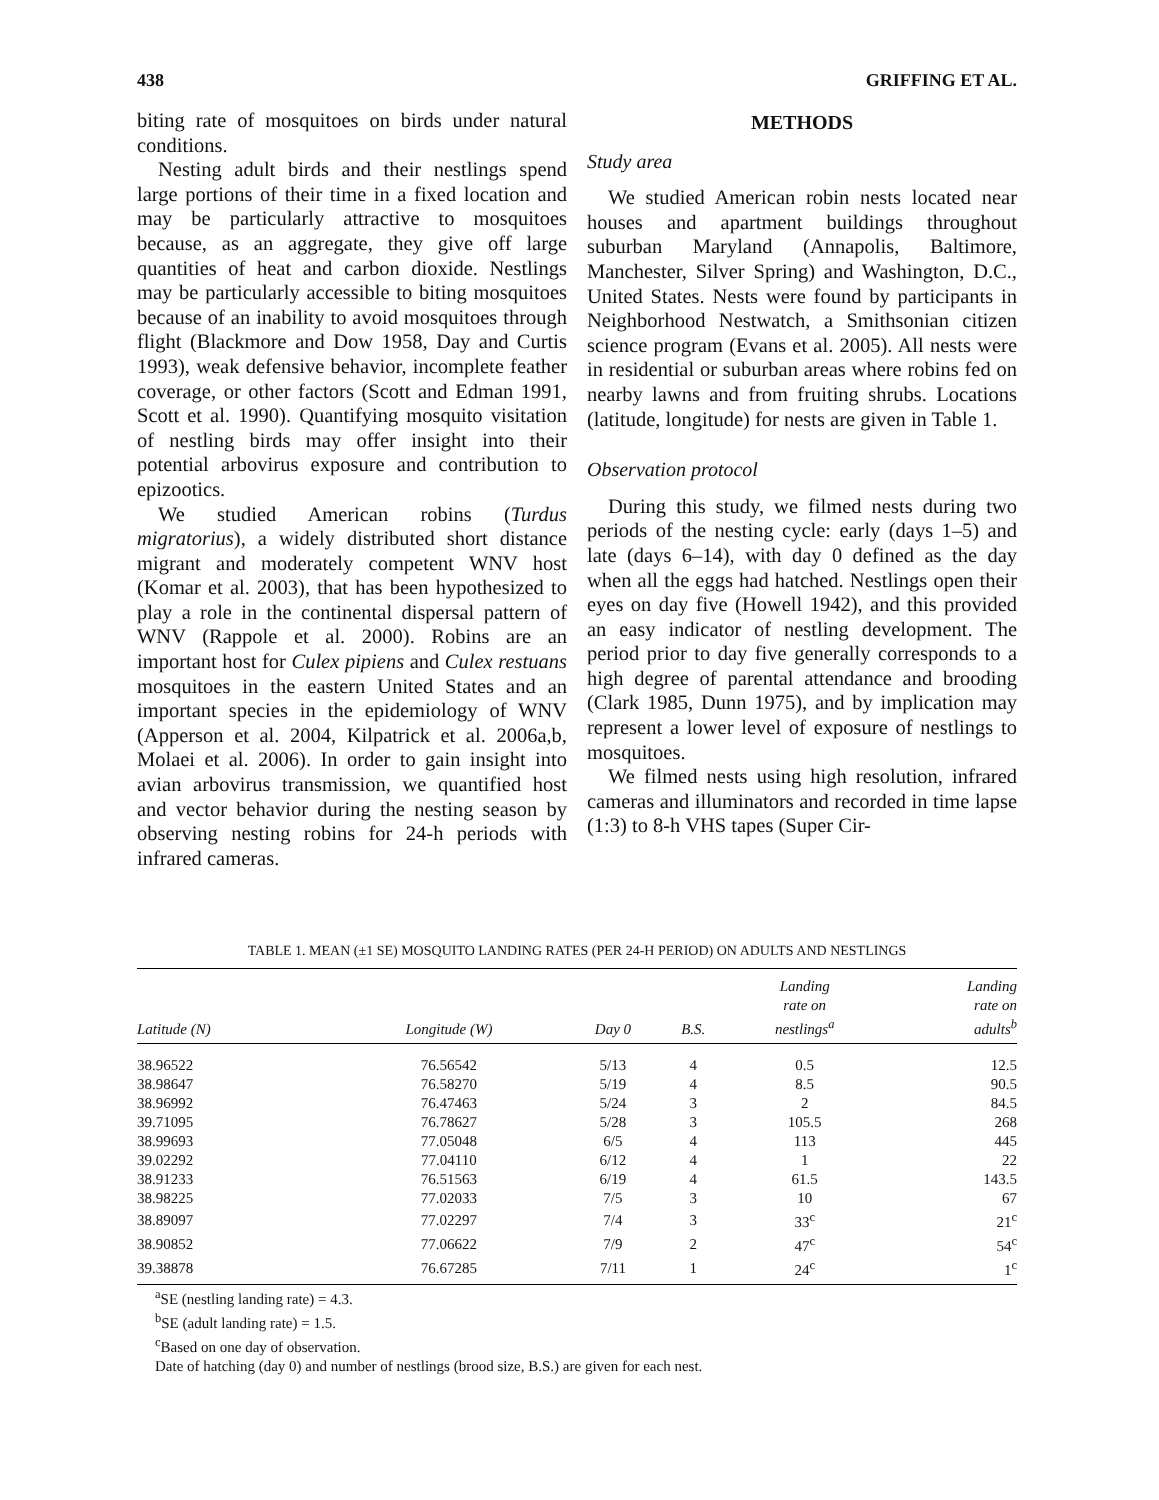438 GRIFFING ET AL.
biting rate of mosquitoes on birds under natural conditions.
Nesting adult birds and their nestlings spend large portions of their time in a fixed location and may be particularly attractive to mosquitoes because, as an aggregate, they give off large quantities of heat and carbon dioxide. Nestlings may be particularly accessible to biting mosquitoes because of an inability to avoid mosquitoes through flight (Blackmore and Dow 1958, Day and Curtis 1993), weak defensive behavior, incomplete feather coverage, or other factors (Scott and Edman 1991, Scott et al. 1990). Quantifying mosquito visitation of nestling birds may offer insight into their potential arbovirus exposure and contribution to epizootics.
We studied American robins (Turdus migratorius), a widely distributed short distance migrant and moderately competent WNV host (Komar et al. 2003), that has been hypothesized to play a role in the continental dispersal pattern of WNV (Rappole et al. 2000). Robins are an important host for Culex pipiens and Culex restuans mosquitoes in the eastern United States and an important species in the epidemiology of WNV (Apperson et al. 2004, Kilpatrick et al. 2006a,b, Molaei et al. 2006). In order to gain insight into avian arbovirus transmission, we quantified host and vector behavior during the nesting season by observing nesting robins for 24-h periods with infrared cameras.
METHODS
Study area
We studied American robin nests located near houses and apartment buildings throughout suburban Maryland (Annapolis, Baltimore, Manchester, Silver Spring) and Washington, D.C., United States. Nests were found by participants in Neighborhood Nestwatch, a Smithsonian citizen science program (Evans et al. 2005). All nests were in residential or suburban areas where robins fed on nearby lawns and from fruiting shrubs. Locations (latitude, longitude) for nests are given in Table 1.
Observation protocol
During this study, we filmed nests during two periods of the nesting cycle: early (days 1–5) and late (days 6–14), with day 0 defined as the day when all the eggs had hatched. Nestlings open their eyes on day five (Howell 1942), and this provided an easy indicator of nestling development. The period prior to day five generally corresponds to a high degree of parental attendance and brooding (Clark 1985, Dunn 1975), and by implication may represent a lower level of exposure of nestlings to mosquitoes.
We filmed nests using high resolution, infrared cameras and illuminators and recorded in time lapse (1:3) to 8-h VHS tapes (Super Cir-
TABLE 1. MEAN (±1 SE) MOSQUITO LANDING RATES (PER 24-H PERIOD) ON ADULTS AND NESTLINGS
| Latitude (N) | Longitude (W) | Day 0 | B.S. | Landing rate on nestlings<sup>a</sup> | Landing rate on adults<sup>b</sup> |
| --- | --- | --- | --- | --- | --- |
| 38.96522 | 76.56542 | 5/13 | 4 | 0.5 | 12.5 |
| 38.98647 | 76.58270 | 5/19 | 4 | 8.5 | 90.5 |
| 38.96992 | 76.47463 | 5/24 | 3 | 2 | 84.5 |
| 39.71095 | 76.78627 | 5/28 | 3 | 105.5 | 268 |
| 38.99693 | 77.05048 | 6/5 | 4 | 113 | 445 |
| 39.02292 | 77.04110 | 6/12 | 4 | 1 | 22 |
| 38.91233 | 76.51563 | 6/19 | 4 | 61.5 | 143.5 |
| 38.98225 | 77.02033 | 7/5 | 3 | 10 | 67 |
| 38.89097 | 77.02297 | 7/4 | 3 | 33<sup>c</sup> | 21<sup>c</sup> |
| 38.90852 | 77.06622 | 7/9 | 2 | 47<sup>c</sup> | 54<sup>c</sup> |
| 39.38878 | 76.67285 | 7/11 | 1 | 24<sup>c</sup> | 1<sup>c</sup> |
<sup>a</sup> SE (nestling landing rate) = 4.3.
<sup>b</sup> SE (adult landing rate) = 1.5.
<sup>c</sup> Based on one day of observation.
Date of hatching (day 0) and number of nestlings (brood size, B.S.) are given for each nest.